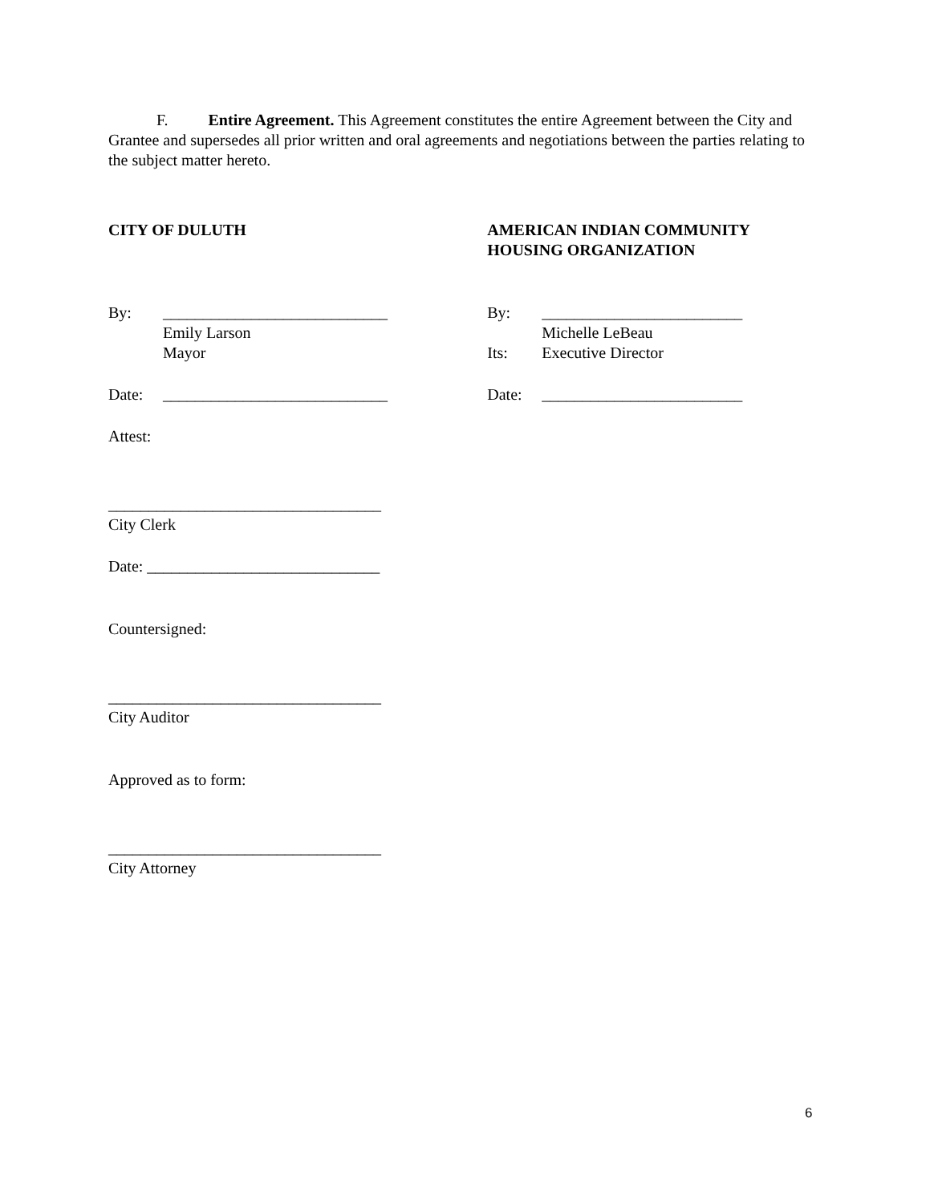F. Entire Agreement. This Agreement constitutes the entire Agreement between the City and Grantee and supersedes all prior written and oral agreements and negotiations between the parties relating to the subject matter hereto.
CITY OF DULUTH AMERICAN INDIAN COMMUNITY
HOUSING ORGANIZATION
By: ____________________________
Emily Larson
Mayor
By: _________________________
Michelle LeBeau
Its: Executive Director
Date: ____________________________ Date: _________________________
Attest:
__________________________________
City Clerk
Date: _____________________________
Countersigned:
__________________________________
City Auditor
Approved as to form:
__________________________________
City Attorney
6